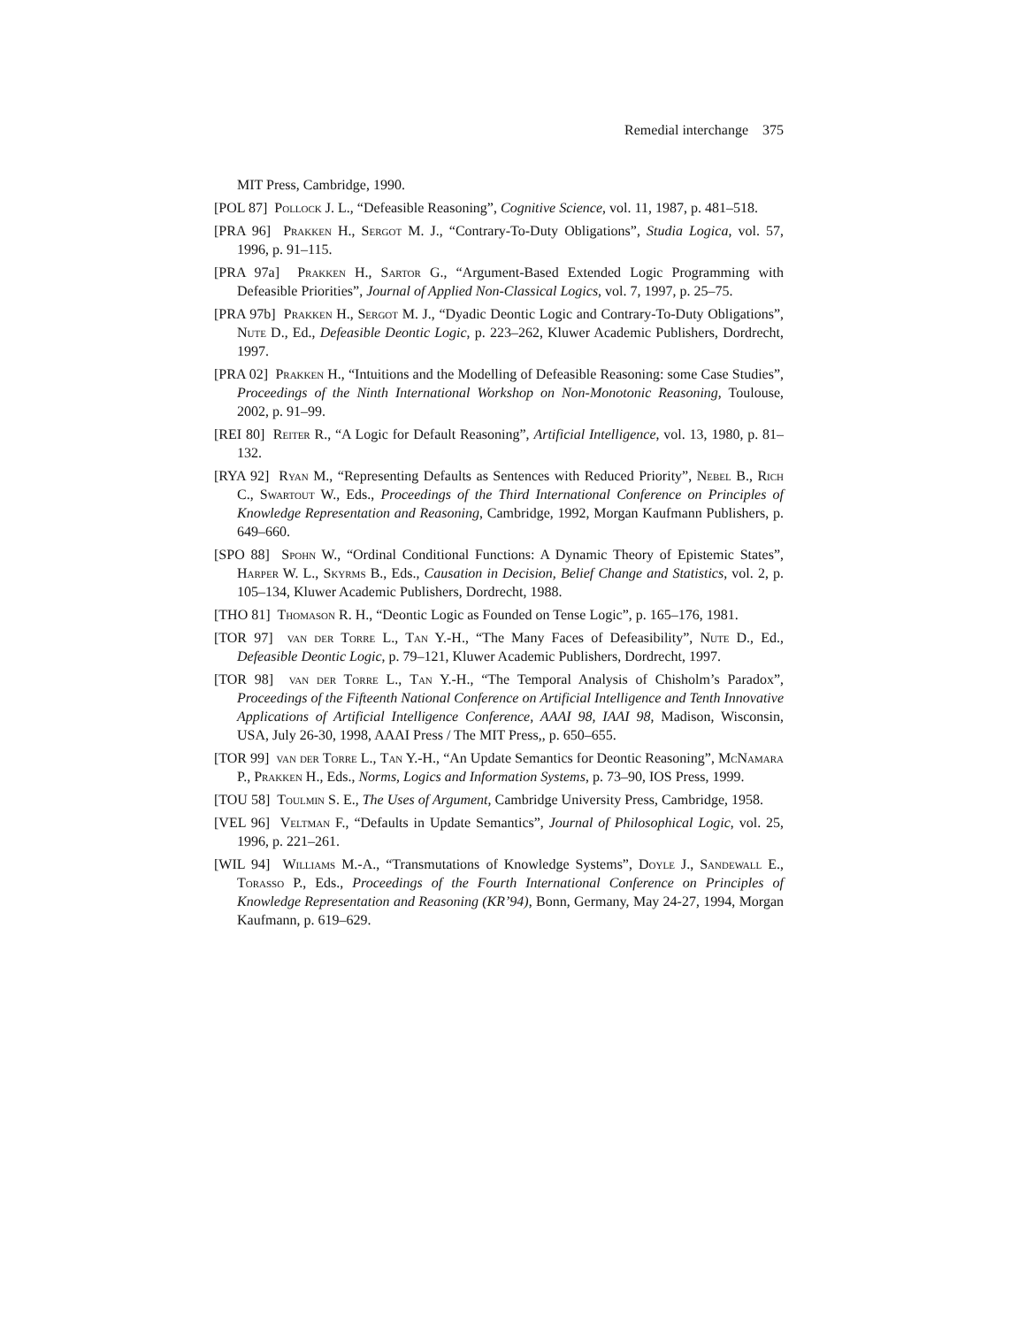Remedial interchange 375
MIT Press, Cambridge, 1990.
[POL 87] Pollock J. L., “Defeasible Reasoning”, Cognitive Science, vol. 11, 1987, p. 481–518.
[PRA 96] Prakken H., Sergot M. J., “Contrary-To-Duty Obligations”, Studia Logica, vol. 57, 1996, p. 91–115.
[PRA 97a] Prakken H., Sartor G., “Argument-Based Extended Logic Programming with Defeasible Priorities”, Journal of Applied Non-Classical Logics, vol. 7, 1997, p. 25–75.
[PRA 97b] Prakken H., Sergot M. J., “Dyadic Deontic Logic and Contrary-To-Duty Obligations”, Nute D., Ed., Defeasible Deontic Logic, p. 223–262, Kluwer Academic Publishers, Dordrecht, 1997.
[PRA 02] Prakken H., “Intuitions and the Modelling of Defeasible Reasoning: some Case Studies”, Proceedings of the Ninth International Workshop on Non-Monotonic Reasoning, Toulouse, 2002, p. 91–99.
[REI 80] Reiter R., “A Logic for Default Reasoning”, Artificial Intelligence, vol. 13, 1980, p. 81–132.
[RYA 92] Ryan M., “Representing Defaults as Sentences with Reduced Priority”, Nebel B., Rich C., Swartout W., Eds., Proceedings of the Third International Conference on Principles of Knowledge Representation and Reasoning, Cambridge, 1992, Morgan Kaufmann Publishers, p. 649–660.
[SPO 88] Spohn W., “Ordinal Conditional Functions: A Dynamic Theory of Epistemic States”, Harper W. L., Skyrms B., Eds., Causation in Decision, Belief Change and Statistics, vol. 2, p. 105–134, Kluwer Academic Publishers, Dordrecht, 1988.
[THO 81] Thomason R. H., “Deontic Logic as Founded on Tense Logic”, p. 165–176, 1981.
[TOR 97] van der Torre L., Tan Y.-H., “The Many Faces of Defeasibility”, Nute D., Ed., Defeasible Deontic Logic, p. 79–121, Kluwer Academic Publishers, Dordrecht, 1997.
[TOR 98] van der Torre L., Tan Y.-H., “The Temporal Analysis of Chisholm’s Paradox”, Proceedings of the Fifteenth National Conference on Artificial Intelligence and Tenth Innovative Applications of Artificial Intelligence Conference, AAAI 98, IAAI 98, Madison, Wisconsin, USA, July 26-30, 1998, AAAI Press / The MIT Press,, p. 650–655.
[TOR 99] van der Torre L., Tan Y.-H., “An Update Semantics for Deontic Reasoning”, McNamara P., Prakken H., Eds., Norms, Logics and Information Systems, p. 73–90, IOS Press, 1999.
[TOU 58] Toulmin S. E., The Uses of Argument, Cambridge University Press, Cambridge, 1958.
[VEL 96] Veltman F., “Defaults in Update Semantics”, Journal of Philosophical Logic, vol. 25, 1996, p. 221–261.
[WIL 94] Williams M.-A., “Transmutations of Knowledge Systems”, Doyle J., Sandewall E., Torasso P., Eds., Proceedings of the Fourth International Conference on Principles of Knowledge Representation and Reasoning (KR’94), Bonn, Germany, May 24-27, 1994, Morgan Kaufmann, p. 619–629.